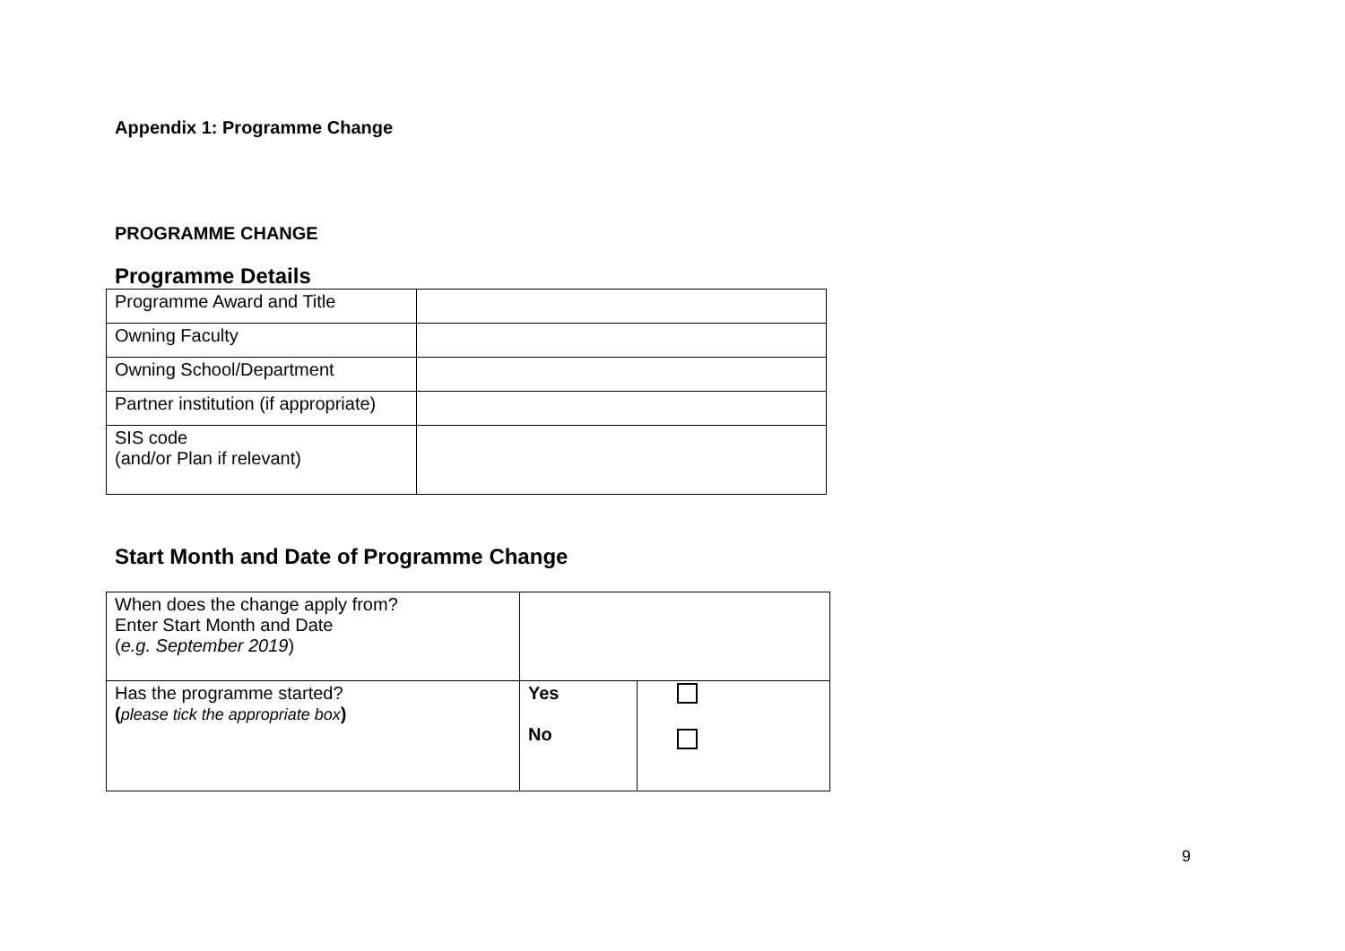Appendix 1: Programme Change
PROGRAMME CHANGE
Programme Details
| Programme Award and Title | |
| Owning Faculty | |
| Owning School/Department | |
| Partner institution (if appropriate) | |
| SIS code (and/or Plan if relevant) | |
Start Month and Date of Programme Change
| When does the change apply from? Enter Start Month and Date ( e.g. September 2019 ) | | |
| Has the programme started? ( please tick the appropriate box ) | Yes No | |
9